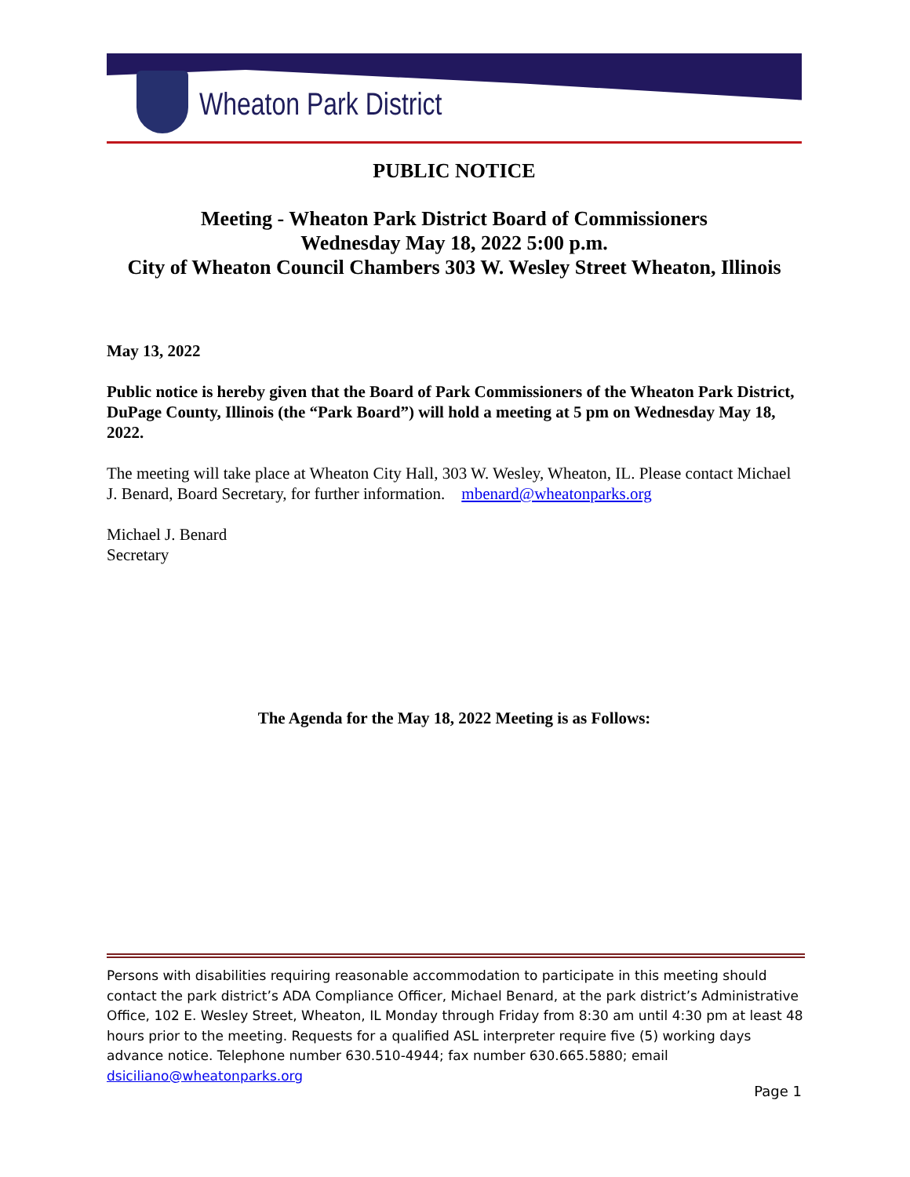Wheaton Park District
PUBLIC NOTICE
Meeting - Wheaton Park District Board of Commissioners
Wednesday May 18, 2022 5:00 p.m.
City of Wheaton Council Chambers 303 W. Wesley Street Wheaton, Illinois
May 13, 2022
Public notice is hereby given that the Board of Park Commissioners of the Wheaton Park District, DuPage County, Illinois (the “Park Board”) will hold a meeting at 5 pm on Wednesday May 18, 2022.
The meeting will take place at Wheaton City Hall, 303 W. Wesley, Wheaton, IL. Please contact Michael J. Benard, Board Secretary, for further information. mbenard@wheatonparks.org
Michael J. Benard
Secretary
The Agenda for the May 18, 2022 Meeting is as Follows:
Persons with disabilities requiring reasonable accommodation to participate in this meeting should contact the park district’s ADA Compliance Officer, Michael Benard, at the park district’s Administrative Office, 102 E. Wesley Street, Wheaton, IL Monday through Friday from 8:30 am until 4:30 pm at least 48 hours prior to the meeting. Requests for a qualified ASL interpreter require five (5) working days advance notice. Telephone number 630.510-4944; fax number 630.665.5880; email dsiciliano@wheatonparks.org
Page 1